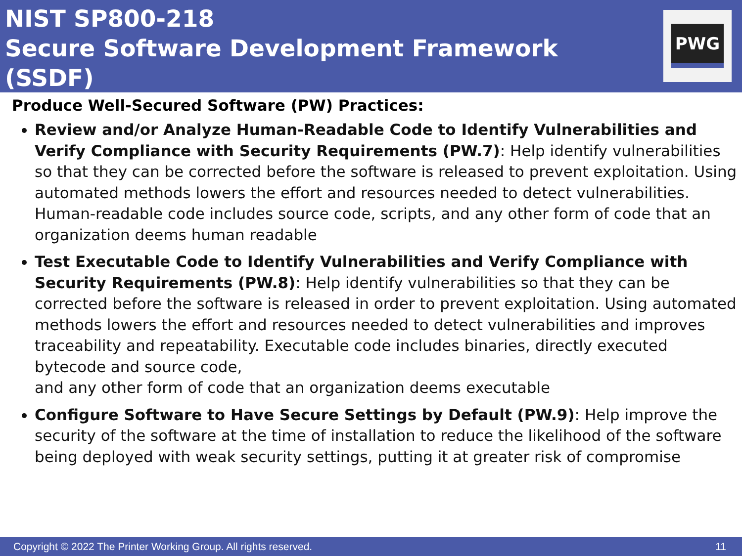NIST SP800-218
Secure Software Development Framework (SSDF)
PWG
Produce Well-Secured Software (PW) Practices:
Review and/or Analyze Human-Readable Code to Identify Vulnerabilities and Verify Compliance with Security Requirements (PW.7): Help identify vulnerabilities so that they can be corrected before the software is released to prevent exploitation. Using automated methods lowers the effort and resources needed to detect vulnerabilities. Human-readable code includes source code, scripts, and any other form of code that an organization deems human readable
Test Executable Code to Identify Vulnerabilities and Verify Compliance with Security Requirements (PW.8): Help identify vulnerabilities so that they can be corrected before the software is released in order to prevent exploitation. Using automated methods lowers the effort and resources needed to detect vulnerabilities and improves traceability and repeatability. Executable code includes binaries, directly executed bytecode and source code,
and any other form of code that an organization deems executable
Configure Software to Have Secure Settings by Default (PW.9): Help improve the security of the software at the time of installation to reduce the likelihood of the software being deployed with weak security settings, putting it at greater risk of compromise
Copyright © 2022 The Printer Working Group. All rights reserved. 11